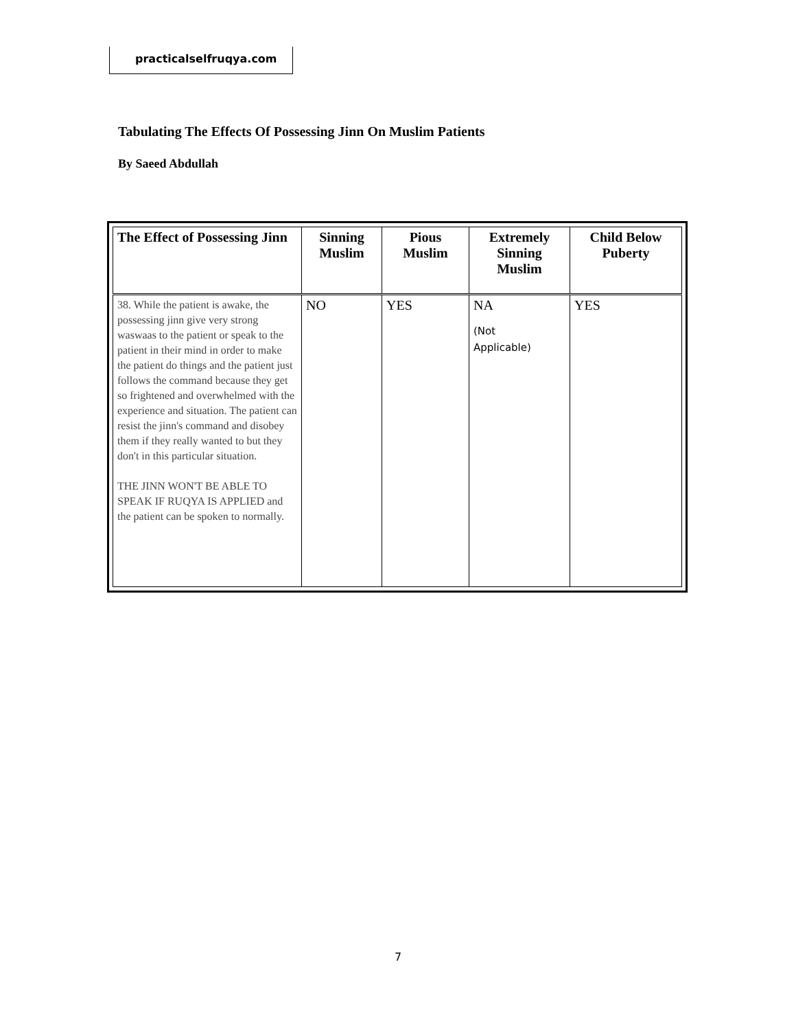practicalselfruqya.com
Tabulating The Effects Of Possessing Jinn On Muslim Patients
By Saeed Abdullah
| The Effect of Possessing Jinn | Sinning Muslim | Pious Muslim | Extremely Sinning Muslim | Child Below Puberty |
| --- | --- | --- | --- | --- |
| 38. While the patient is awake, the possessing jinn give very strong waswaas to the patient or speak to the patient in their mind in order to make the patient do things and the patient just follows the command because they get so frightened and overwhelmed with the experience and situation. The patient can resist the jinn's command and disobey them if they really wanted to but they don't in this particular situation. THE JINN WON'T BE ABLE TO SPEAK IF RUQYA IS APPLIED and the patient can be spoken to normally. | NO | YES | NA (Not Applicable) | YES |
7